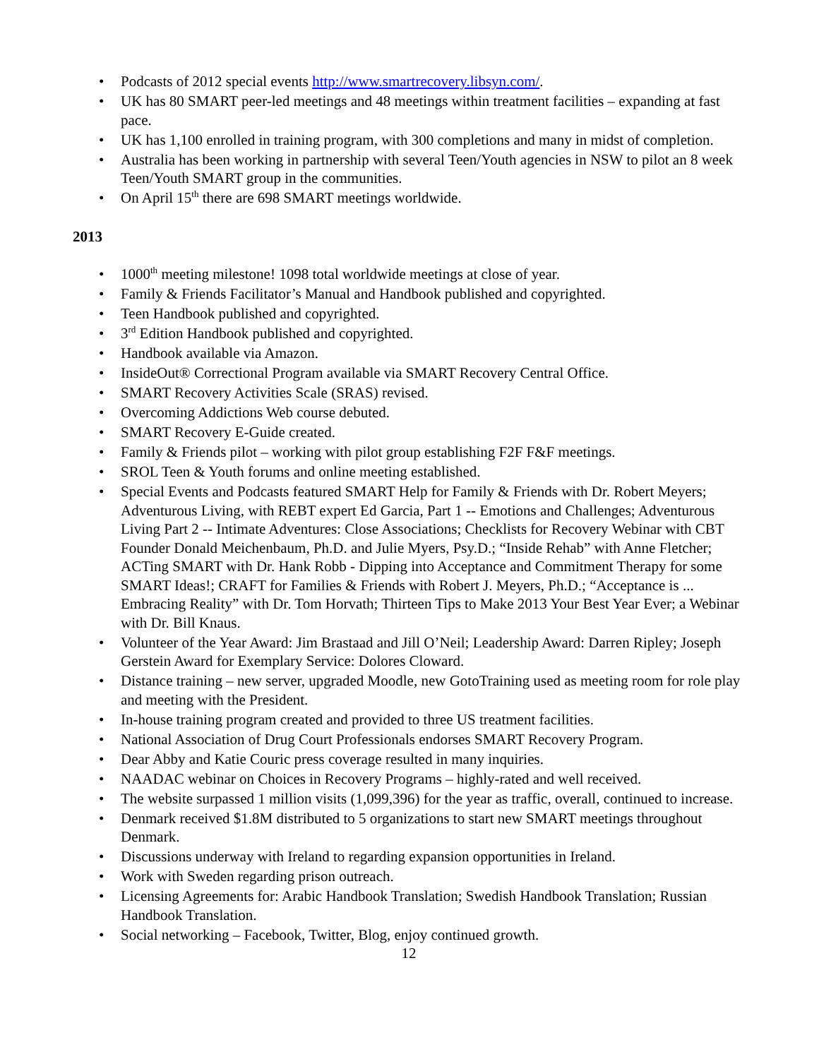• Podcasts of 2012 special events http://www.smartrecovery.libsyn.com/.
• UK has 80 SMART peer-led meetings and 48 meetings within treatment facilities – expanding at fast pace.
• UK has 1,100 enrolled in training program, with 300 completions and many in midst of completion.
• Australia has been working in partnership with several Teen/Youth agencies in NSW to pilot an 8 week Teen/Youth SMART group in the communities.
• On April 15<sup>th</sup> there are 698 SMART meetings worldwide.
2013
• 1000<sup>th</sup> meeting milestone! 1098 total worldwide meetings at close of year.
• Family & Friends Facilitator’s Manual and Handbook published and copyrighted.
• Teen Handbook published and copyrighted.
• 3<sup>rd</sup> Edition Handbook published and copyrighted.
• Handbook available via Amazon.
• InsideOut® Correctional Program available via SMART Recovery Central Office.
• SMART Recovery Activities Scale (SRAS) revised.
• Overcoming Addictions Web course debuted.
• SMART Recovery E-Guide created.
• Family & Friends pilot – working with pilot group establishing F2F F&F meetings.
• SROL Teen & Youth forums and online meeting established.
• Special Events and Podcasts featured SMART Help for Family & Friends with Dr. Robert Meyers; Adventurous Living, with REBT expert Ed Garcia, Part 1 -- Emotions and Challenges; Adventurous Living Part 2 -- Intimate Adventures: Close Associations; Checklists for Recovery Webinar with CBT Founder Donald Meichenbaum, Ph.D. and Julie Myers, Psy.D.; “Inside Rehab” with Anne Fletcher; ACTing SMART with Dr. Hank Robb - Dipping into Acceptance and Commitment Therapy for some SMART Ideas!; CRAFT for Families & Friends with Robert J. Meyers, Ph.D.; “Acceptance is ... Embracing Reality” with Dr. Tom Horvath; Thirteen Tips to Make 2013 Your Best Year Ever; a Webinar with Dr. Bill Knaus.
• Volunteer of the Year Award: Jim Brastaad and Jill O’Neil; Leadership Award: Darren Ripley; Joseph Gerstein Award for Exemplary Service: Dolores Cloward.
• Distance training – new server, upgraded Moodle, new GotoTraining used as meeting room for role play and meeting with the President.
• In-house training program created and provided to three US treatment facilities.
• National Association of Drug Court Professionals endorses SMART Recovery Program.
• Dear Abby and Katie Couric press coverage resulted in many inquiries.
• NAADAC webinar on Choices in Recovery Programs – highly-rated and well received.
• The website surpassed 1 million visits (1,099,396) for the year as traffic, overall, continued to increase.
• Denmark received $1.8M distributed to 5 organizations to start new SMART meetings throughout Denmark.
• Discussions underway with Ireland to regarding expansion opportunities in Ireland.
• Work with Sweden regarding prison outreach.
• Licensing Agreements for: Arabic Handbook Translation; Swedish Handbook Translation; Russian Handbook Translation.
• Social networking – Facebook, Twitter, Blog, enjoy continued growth.
12